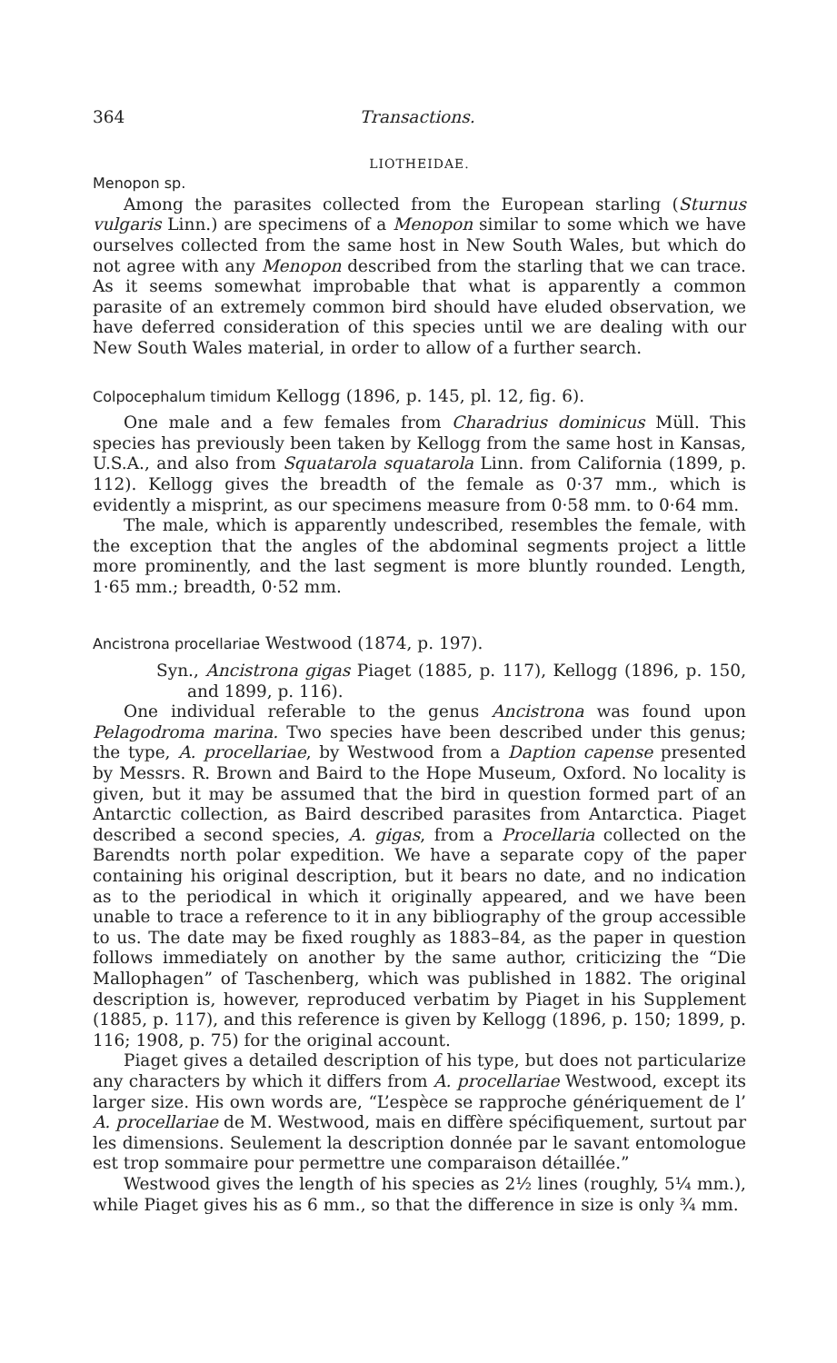364 Transactions.
LIOTHEIDAE.
Menopon sp.
Among the parasites collected from the European starling (Sturnus vulgaris Linn.) are specimens of a Menopon similar to some which we have ourselves collected from the same host in New South Wales, but which do not agree with any Menopon described from the starling that we can trace. As it seems somewhat improbable that what is apparently a common parasite of an extremely common bird should have eluded observation, we have deferred consideration of this species until we are dealing with our New South Wales material, in order to allow of a further search.
Colpocephalum timidum Kellogg (1896, p. 145, pl. 12, fig. 6).
One male and a few females from Charadrius dominicus Müll. This species has previously been taken by Kellogg from the same host in Kansas, U.S.A., and also from Squatarola squatarola Linn. from California (1899, p. 112). Kellogg gives the breadth of the female as 0·37 mm., which is evidently a misprint, as our specimens measure from 0·58 mm. to 0·64 mm.
The male, which is apparently undescribed, resembles the female, with the exception that the angles of the abdominal segments project a little more prominently, and the last segment is more bluntly rounded. Length, 1·65 mm.; breadth, 0·52 mm.
Ancistrona procellariae Westwood (1874, p. 197).
Syn., Ancistrona gigas Piaget (1885, p. 117), Kellogg (1896, p. 150, and 1899, p. 116).
One individual referable to the genus Ancistrona was found upon Pelagodroma marina. Two species have been described under this genus; the type, A. procellariae, by Westwood from a Daption capense presented by Messrs. R. Brown and Baird to the Hope Museum, Oxford. No locality is given, but it may be assumed that the bird in question formed part of an Antarctic collection, as Baird described parasites from Antarctica. Piaget described a second species, A. gigas, from a Procellaria collected on the Barendts north polar expedition. We have a separate copy of the paper containing his original description, but it bears no date, and no indication as to the periodical in which it originally appeared, and we have been unable to trace a reference to it in any bibliography of the group accessible to us. The date may be fixed roughly as 1883–84, as the paper in question follows immediately on another by the same author, criticizing the “Die Mallophagen” of Taschenberg, which was published in 1882. The original description is, however, reproduced verbatim by Piaget in his Supplement (1885, p. 117), and this reference is given by Kellogg (1896, p. 150; 1899, p. 116; 1908, p. 75) for the original account.
Piaget gives a detailed description of his type, but does not particularize any characters by which it differs from A. procellariae Westwood, except its larger size. His own words are, “L’espèce se rapproche génériquement de l’ A. procellariae de M. Westwood, mais en diffère spécifiquement, surtout par les dimensions. Seulement la description donnée par le savant entomologue est trop sommaire pour permettre une comparaison détaillée.”
Westwood gives the length of his species as 2½ lines (roughly, 5¼ mm.), while Piaget gives his as 6 mm., so that the difference in size is only ¾ mm.